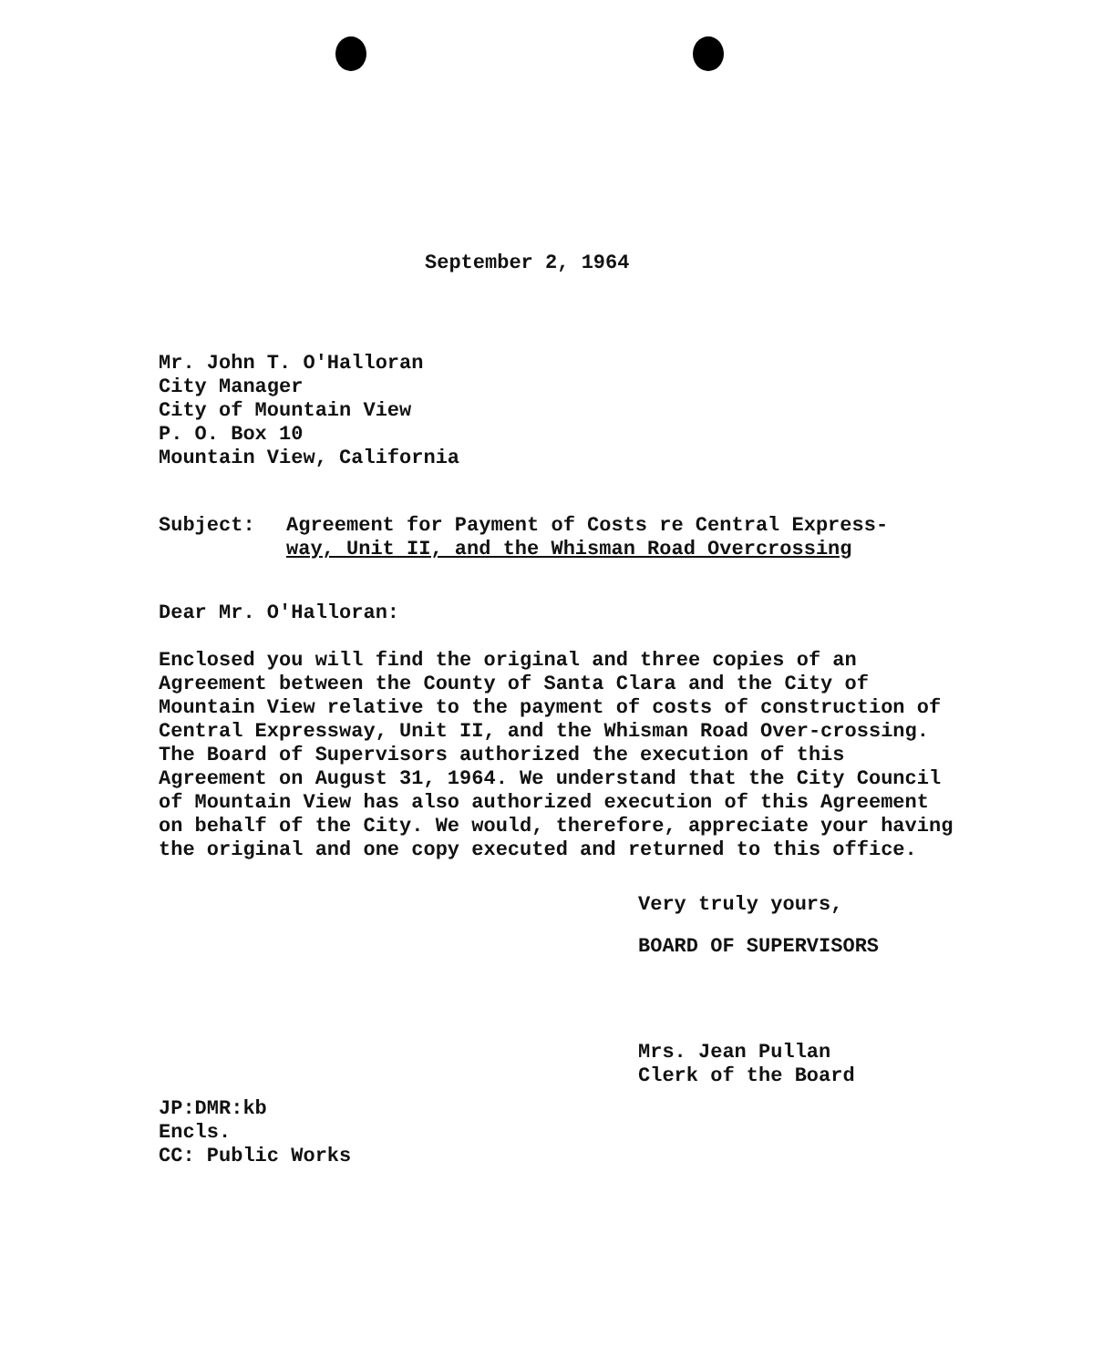September 2, 1964
Mr. John T. O'Halloran
City Manager
City of Mountain View
P. O. Box 10
Mountain View, California
Subject: Agreement for Payment of Costs re Central Express-
way, Unit II, and the Whisman Road Overcrossing
Dear Mr. O'Halloran:
Enclosed you will find the original and three copies of an Agreement between the County of Santa Clara and the City of Mountain View relative to the payment of costs of construction of Central Expressway, Unit II, and the Whisman Road Over-crossing. The Board of Supervisors authorized the execution of this Agreement on August 31, 1964. We understand that the City Council of Mountain View has also authorized execution of this Agreement on behalf of the City. We would, therefore, appreciate your having the original and one copy executed and returned to this office.
Very truly yours,
BOARD OF SUPERVISORS
Mrs. Jean Pullan
Clerk of the Board
JP:DMR:kb
Encls.
CC: Public Works